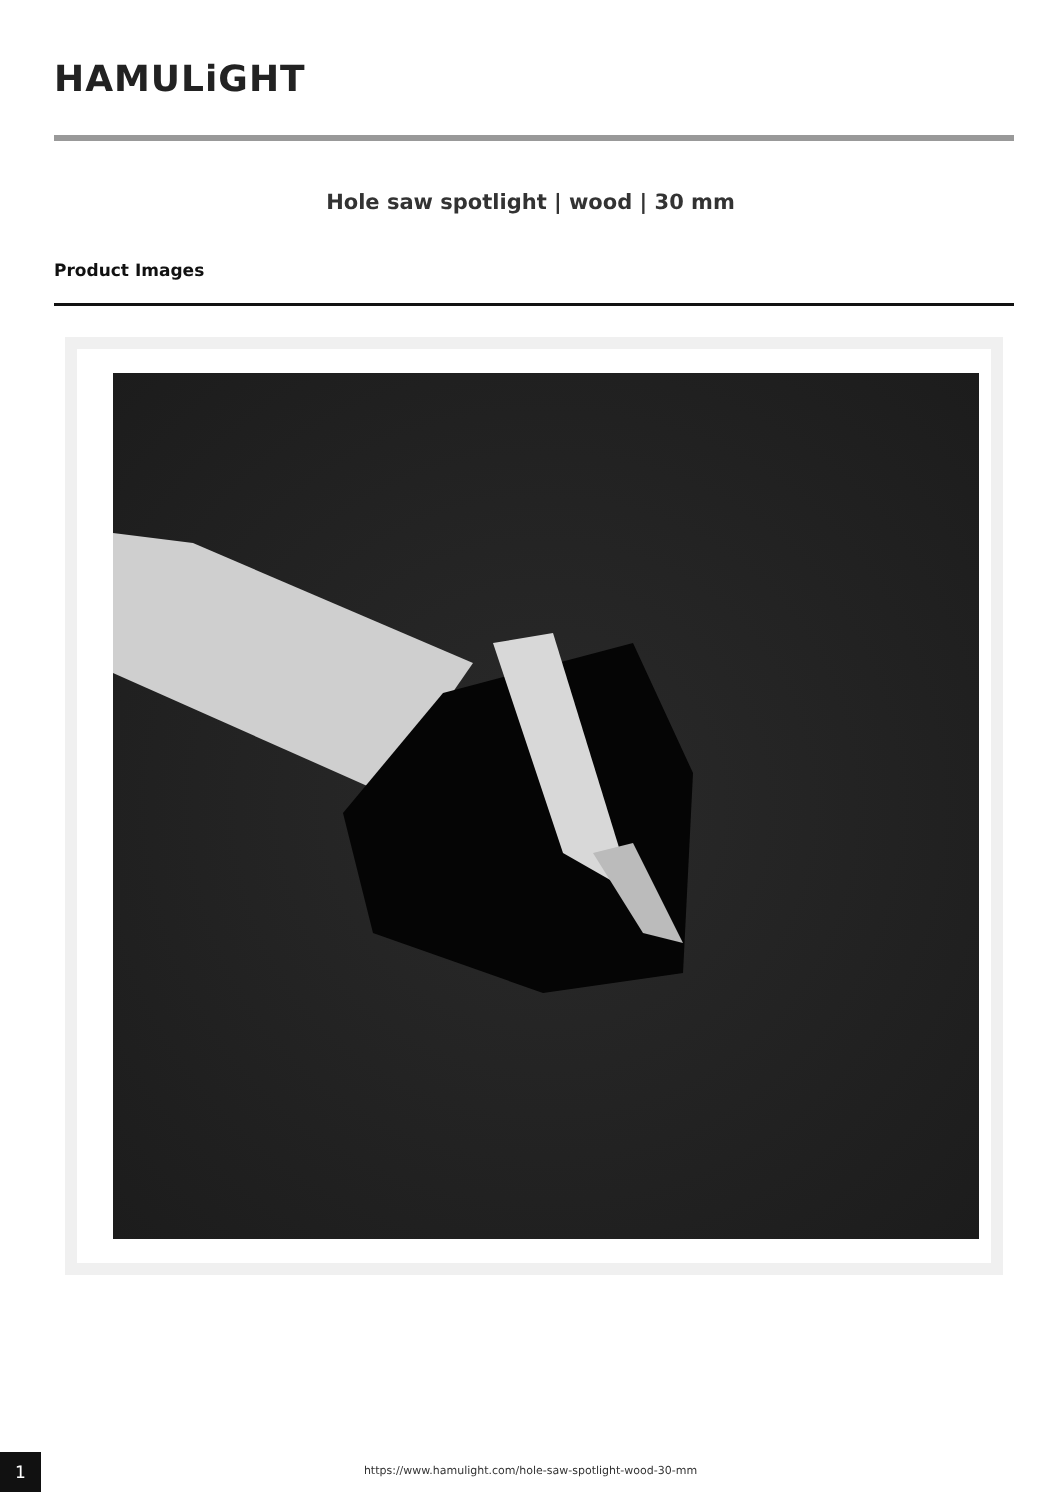HAMULiGHT
Hole saw spotlight | wood | 30 mm
Product Images
1 https://www.hamulight.com/hole-saw-spotlight-wood-30-mm